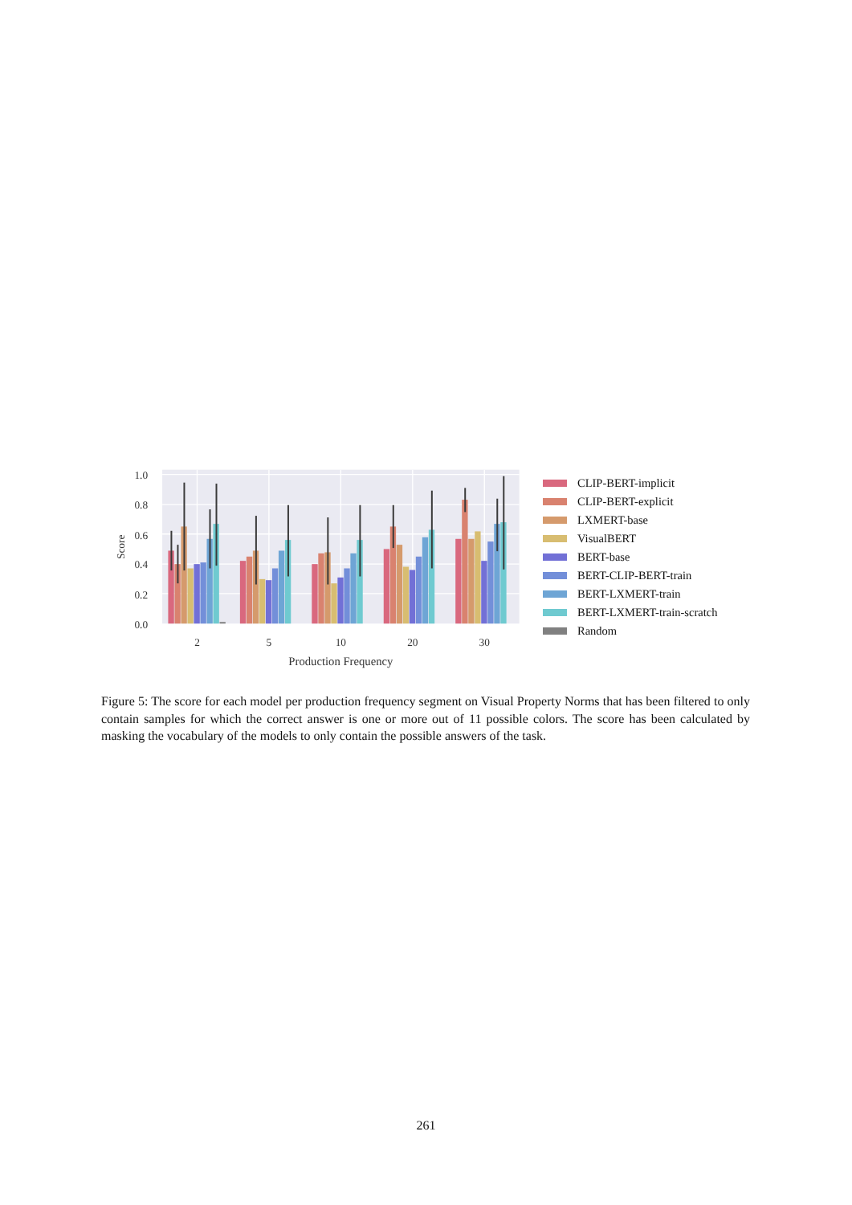1.0
0.8
0.6
0.4
0.2
0.0
Score
2
5
10
20
30
Production Frequency
CLIP-BERT-implicit
CLIP-BERT-explicit
LXMERT-base
VisualBERT
BERT-base
BERT-CLIP-BERT-train
BERT-LXMERT-train
BERT-LXMERT-train-scratch
Random
Figure 5: The score for each model per production frequency segment on Visual Property Norms that has been filtered to only contain samples for which the correct answer is one or more out of 11 possible colors. The score has been calculated by masking the vocabulary of the models to only contain the possible answers of the task.
261